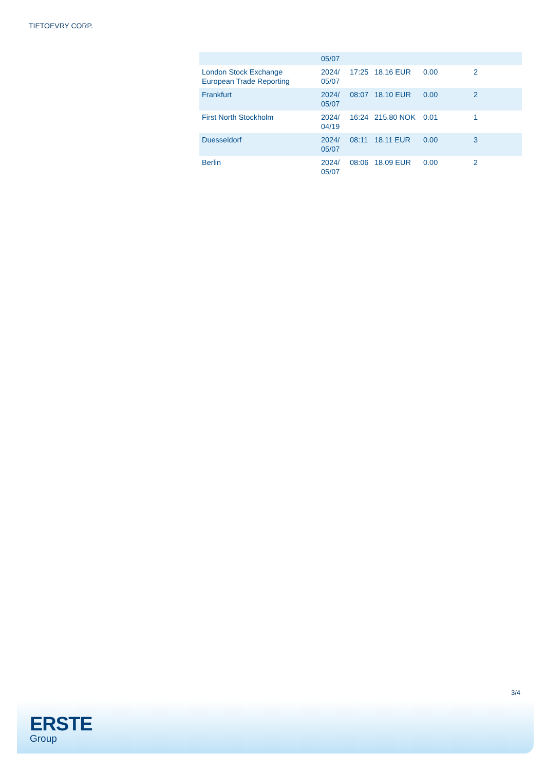TIETOEVRY CORP.
| | 05/07 | | | | |
| London Stock Exchange European Trade Reporting | 2024/ 05/07 | 17:25 | 18.16 EUR | 0.00 | 2 |
| Frankfurt | 2024/ 05/07 | 08:07 | 18.10 EUR | 0.00 | 2 |
| First North Stockholm | 2024/ 04/19 | 16:24 | 215.80 NOK | 0.01 | 1 |
| Duesseldorf | 2024/ 05/07 | 08:11 | 18.11 EUR | 0.00 | 3 |
| Berlin | 2024/ 05/07 | 08:06 | 18.09 EUR | 0.00 | 2 |
3/4
ERSTE
Group